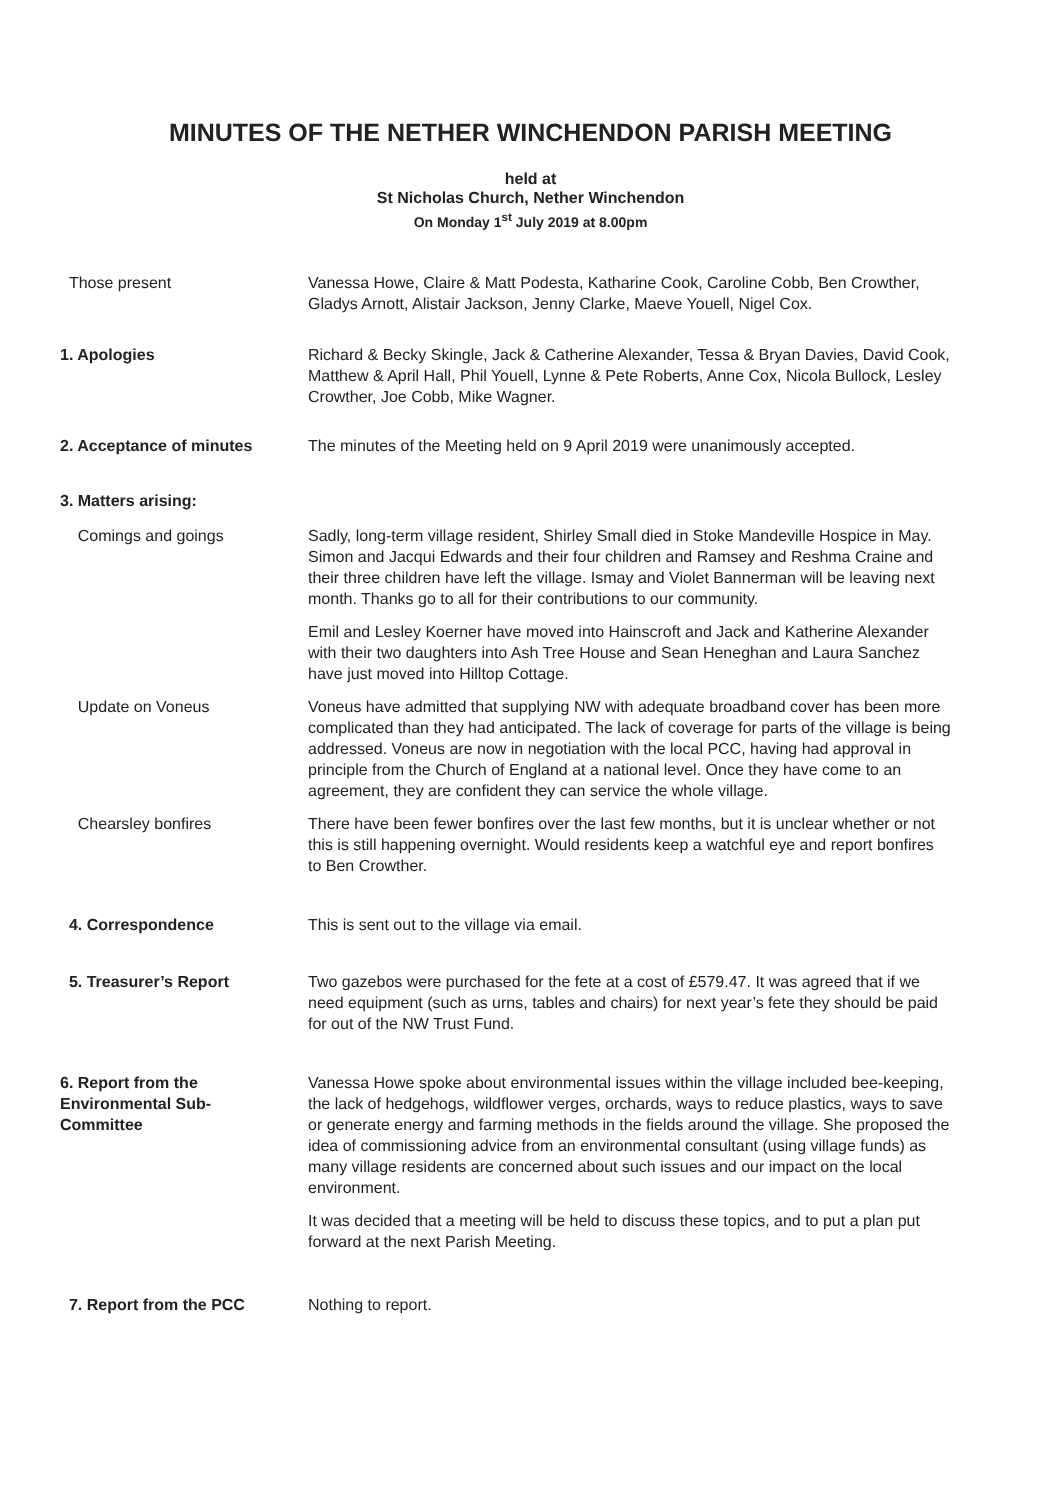MINUTES OF THE NETHER WINCHENDON PARISH MEETING
held at
St Nicholas Church, Nether Winchendon
On Monday 1<sup>st</sup> July 2019 at 8.00pm
Those present Vanessa Howe, Claire & Matt Podesta, Katharine Cook, Caroline Cobb, Ben Crowther, Gladys Arnott, Alistair Jackson, Jenny Clarke, Maeve Youell, Nigel Cox.
1. Apologies Richard & Becky Skingle, Jack & Catherine Alexander, Tessa & Bryan Davies, David Cook, Matthew & April Hall, Phil Youell, Lynne & Pete Roberts, Anne Cox, Nicola Bullock, Lesley Crowther, Joe Cobb, Mike Wagner.
2. Acceptance of minutes The minutes of the Meeting held on 9 April 2019 were unanimously accepted.
3. Matters arising:
Comings and goings Sadly, long-term village resident, Shirley Small died in Stoke Mandeville Hospice in May. Simon and Jacqui Edwards and their four children and Ramsey and Reshma Craine and their three children have left the village. Ismay and Violet Bannerman will be leaving next month. Thanks go to all for their contributions to our community.
Emil and Lesley Koerner have moved into Hainscroft and Jack and Katherine Alexander with their two daughters into Ash Tree House and Sean Heneghan and Laura Sanchez have just moved into Hilltop Cottage.
Update on Voneus Voneus have admitted that supplying NW with adequate broadband cover has been more complicated than they had anticipated. The lack of coverage for parts of the village is being addressed. Voneus are now in negotiation with the local PCC, having had approval in principle from the Church of England at a national level. Once they have come to an agreement, they are confident they can service the whole village.
Chearsley bonfires There have been fewer bonfires over the last few months, but it is unclear whether or not this is still happening overnight. Would residents keep a watchful eye and report bonfires to Ben Crowther.
4. Correspondence This is sent out to the village via email.
5. Treasurer’s Report Two gazebos were purchased for the fete at a cost of £579.47. It was agreed that if we need equipment (such as urns, tables and chairs) for next year’s fete they should be paid for out of the NW Trust Fund.
6. Report from the
Environmental Sub-
Committee
Vanessa Howe spoke about environmental issues within the village included bee-keeping, the lack of hedgehogs, wildflower verges, orchards, ways to reduce plastics, ways to save or generate energy and farming methods in the fields around the village. She proposed the idea of commissioning advice from an environmental consultant (using village funds) as many village residents are concerned about such issues and our impact on the local environment.
It was decided that a meeting will be held to discuss these topics, and to put a plan put forward at the next Parish Meeting.
7. Report from the PCC Nothing to report.